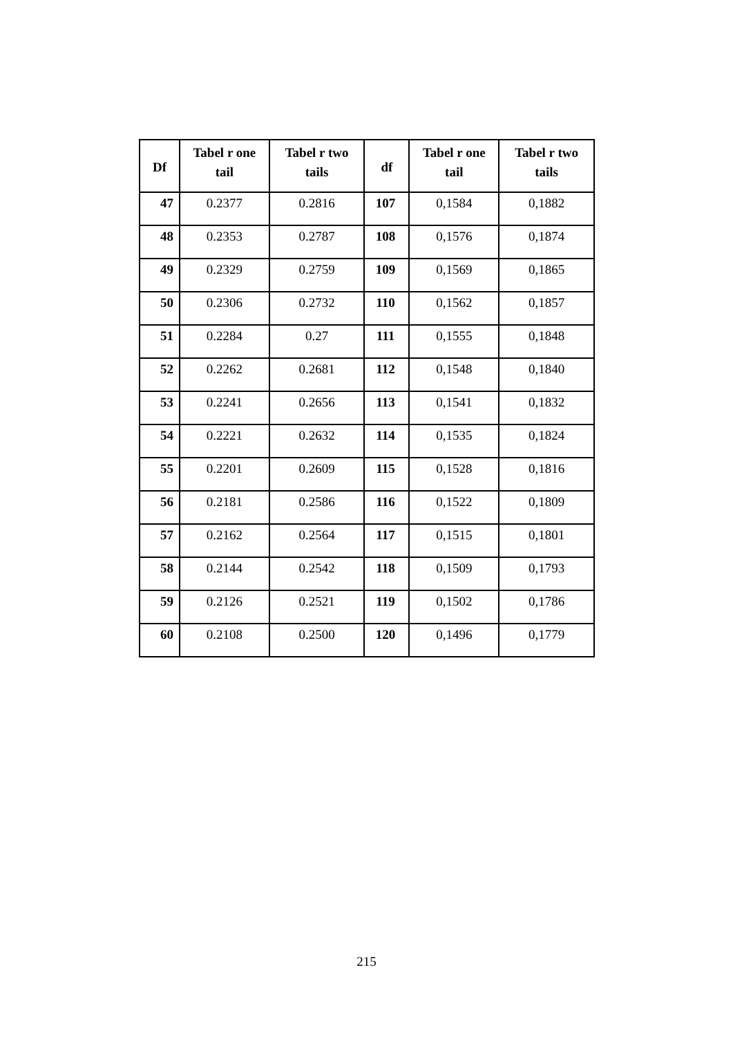| Df | Tabel r one tail | Tabel r two tails | df | Tabel r one tail | Tabel r two tails |
| --- | --- | --- | --- | --- | --- |
| 47 | 0.2377 | 0.2816 | 107 | 0,1584 | 0,1882 |
| 48 | 0.2353 | 0.2787 | 108 | 0,1576 | 0,1874 |
| 49 | 0.2329 | 0.2759 | 109 | 0,1569 | 0,1865 |
| 50 | 0.2306 | 0.2732 | 110 | 0,1562 | 0,1857 |
| 51 | 0.2284 | 0.27 | 111 | 0,1555 | 0,1848 |
| 52 | 0.2262 | 0.2681 | 112 | 0,1548 | 0,1840 |
| 53 | 0.2241 | 0.2656 | 113 | 0,1541 | 0,1832 |
| 54 | 0.2221 | 0.2632 | 114 | 0,1535 | 0,1824 |
| 55 | 0.2201 | 0.2609 | 115 | 0,1528 | 0,1816 |
| 56 | 0.2181 | 0.2586 | 116 | 0,1522 | 0,1809 |
| 57 | 0.2162 | 0.2564 | 117 | 0,1515 | 0,1801 |
| 58 | 0.2144 | 0.2542 | 118 | 0,1509 | 0,1793 |
| 59 | 0.2126 | 0.2521 | 119 | 0,1502 | 0,1786 |
| 60 | 0.2108 | 0.2500 | 120 | 0,1496 | 0,1779 |
215